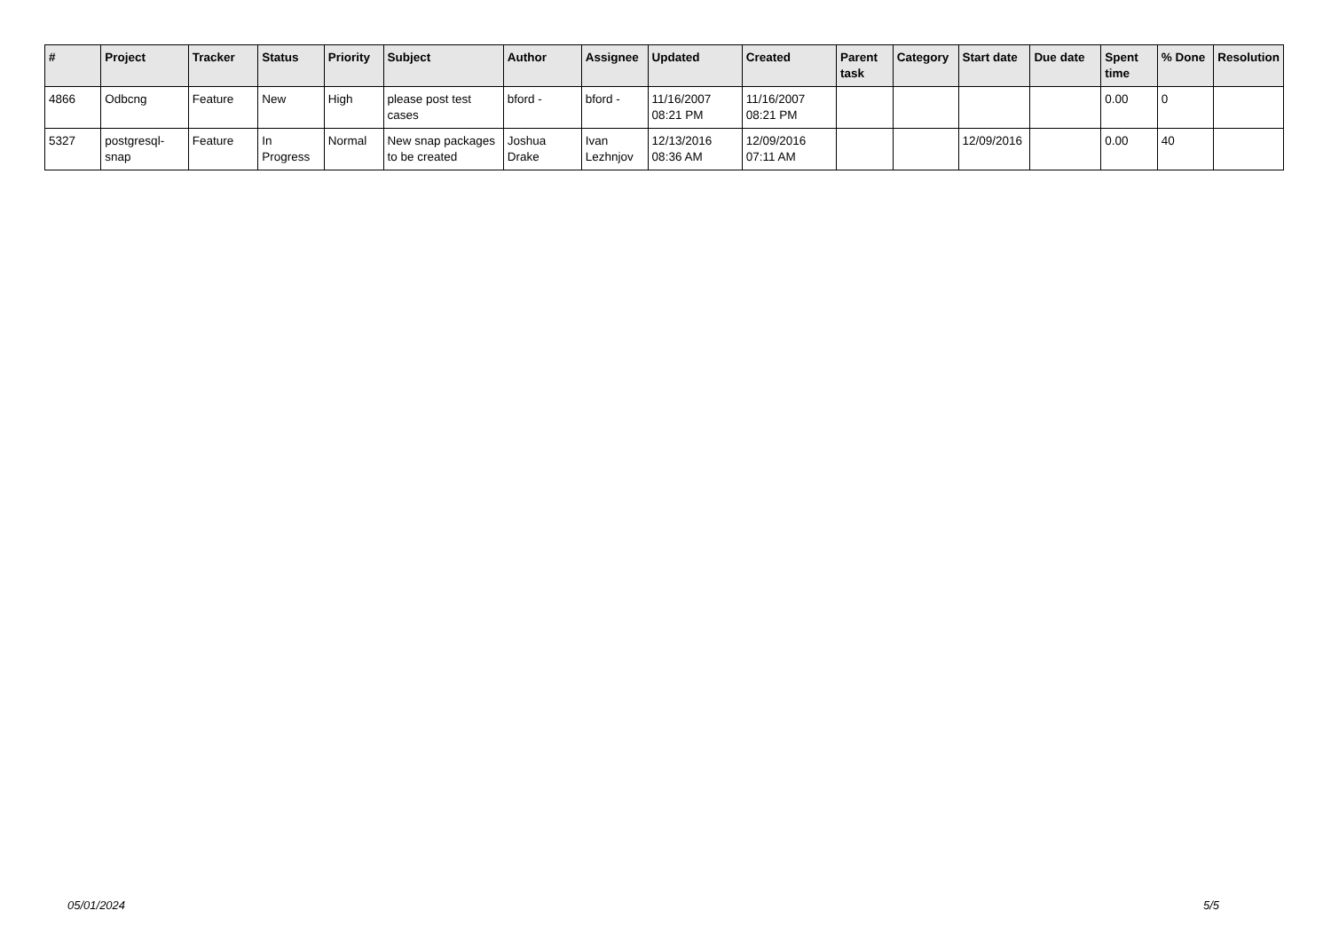| # | Project | Tracker | Status | Priority | Subject | Author | Assignee | Updated | Created | Parent task | Category | Start date | Due date | Spent time | % Done | Resolution |
| --- | --- | --- | --- | --- | --- | --- | --- | --- | --- | --- | --- | --- | --- | --- | --- | --- |
| 4866 | Odbcng | Feature | New | High | please post test cases | bford - | bford - | 11/16/2007 08:21 PM | 11/16/2007 08:21 PM | | | | | 0.00 | 0 | |
| 5327 | postgresql-snap | Feature | In Progress | Normal | New snap packages to be created | Joshua Drake | Ivan Lezhnjov | 12/13/2016 08:36 AM | 12/09/2016 07:11 AM | | | 12/09/2016 | | 0.00 | 40 | |
05/01/2024 5/5